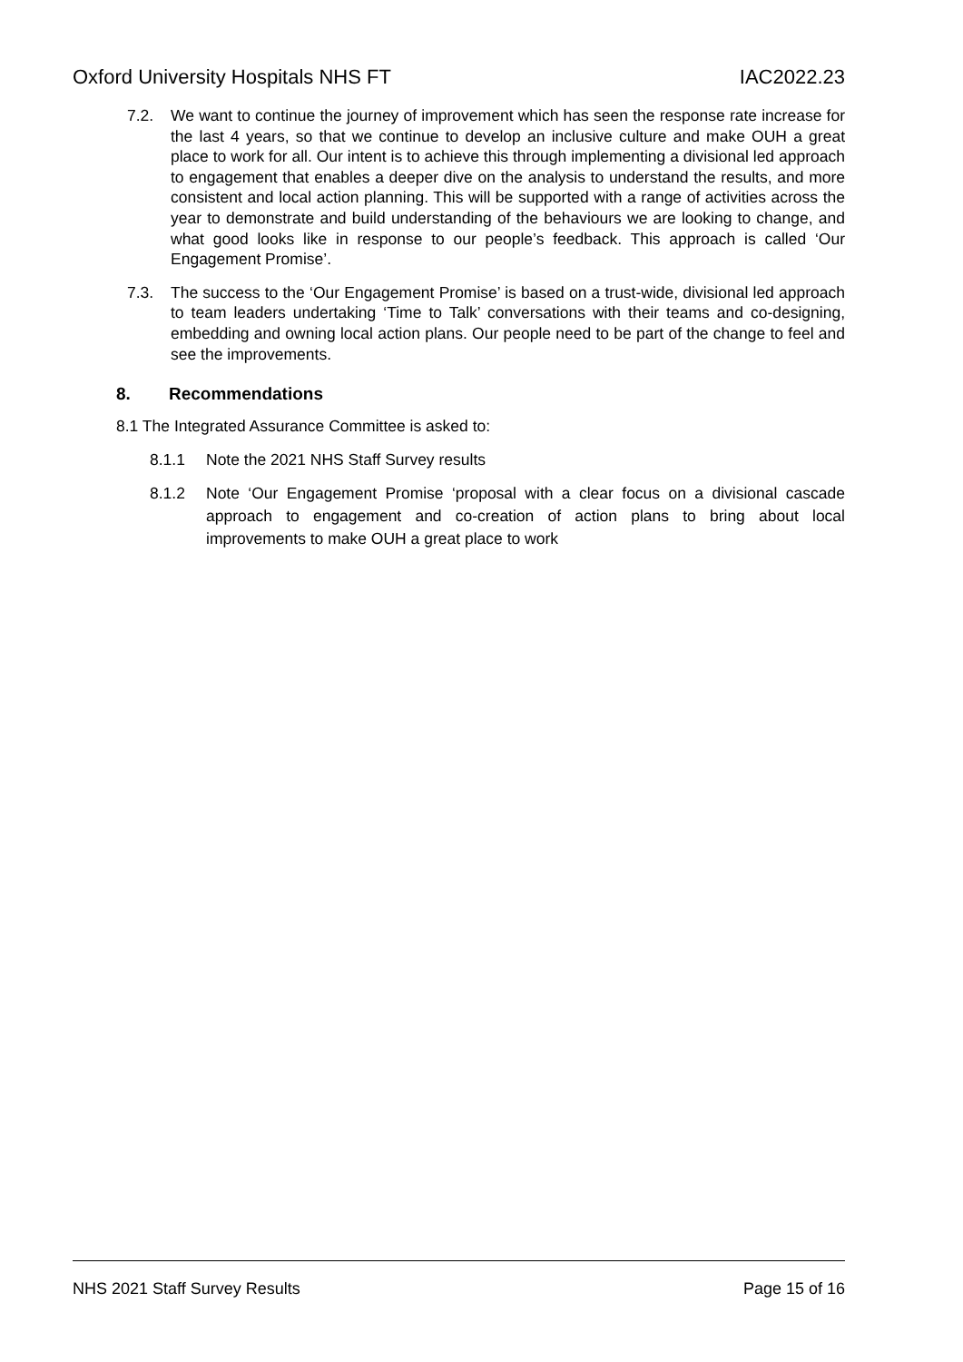Oxford University Hospitals NHS FT IAC2022.23
7.2. We want to continue the journey of improvement which has seen the response rate increase for the last 4 years, so that we continue to develop an inclusive culture and make OUH a great place to work for all. Our intent is to achieve this through implementing a divisional led approach to engagement that enables a deeper dive on the analysis to understand the results, and more consistent and local action planning. This will be supported with a range of activities across the year to demonstrate and build understanding of the behaviours we are looking to change, and what good looks like in response to our people’s feedback. This approach is called ‘Our Engagement Promise’.
7.3. The success to the ‘Our Engagement Promise’ is based on a trust-wide, divisional led approach to team leaders undertaking ‘Time to Talk’ conversations with their teams and co-designing, embedding and owning local action plans. Our people need to be part of the change to feel and see the improvements.
8. Recommendations
8.1 The Integrated Assurance Committee is asked to:
8.1.1 Note the 2021 NHS Staff Survey results
8.1.2 Note ‘Our Engagement Promise ‘proposal with a clear focus on a divisional cascade approach to engagement and co-creation of action plans to bring about local improvements to make OUH a great place to work
NHS 2021 Staff Survey Results Page 15 of 16